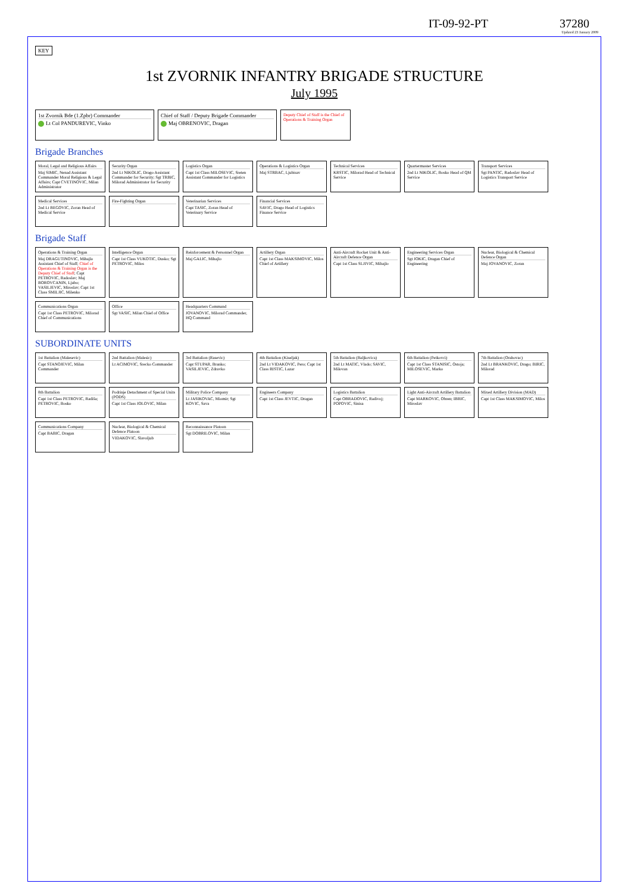IT-09-92-PT 37280
Updated 23 January 2009
KEY
1st ZVORNIK INFANTRY BRIGADE STRUCTURE
July 1995
1st Zvornik Bde (1.Zpbr) Commander
Lt Col PANDUREVIC, Vinko
Chief of Staff / Deputy Brigade Commander
Maj OBRENOVIC, Dragan
Deputy Chief of Staff is the Chief of Operations & Training Organ
Brigade Branches
Moral, Legal and Religious Affairs
Maj SIMIC, Nenad Assistant Commander Moral Religious & Legal Affairs; Capt CVETINOVIC, Milan Administrator
Security Organ
2nd Lt NIKOLIC, Drago Assistant Commander for Security; Sgt TRBIC, Milorad Administrator for Security
Logistics Organ
Capt 1st Class MILOSEVIC, Sreten Assistant Commander for Logistics
Operations & Logistics Organ
Maj STRBAC, Ljubisav
Technical Services
KRSTIC, Milorad Head of Technical Service
Quartermaster Services
2nd Lt NIKOLIC, Bosko Head of QM Service
Transport Services
Sgt PANTIC, Radoslav Head of Logistics Transport Service
Medical Services
2nd Lt BEGOVIC, Zoran Head of Medical Service
Fire-Fighting Organ
Veterinarian Services
Capt TASIC, Zoran Head of Veterinary Service
Financial Services
SAVIC, Drago Head of Logistics Finance Service
Brigade Staff
Operations & Training Organ
Maj DRAGUTINOVIC, Mihajlo Assistant Chief of Staff; Chief of Operations & Training Organ is the Deputy Chief of Staff; Capt PETROVIC, Radoslav; Maj BOROVCANIN, Ljubo; VASILJEVIC, Miroslav; Capt 1st Class SMILJIC, Milenko
Intelligence Organ
Capt 1st Class VUKOTIC, Dusko; Sgt PETROVIC, Milos
Reinforcement & Personnel Organ
Maj GALIC, Mihajlo
Artillery Organ
Capt 1st Class MAKSIMOVIC, Milos Chief of Artillery
Anti-Aircraft Rocket Unit & Anti-Aircraft Defence Organ
Capt 1st Class SLJIVIC, Mihajlo
Engineering Services Organ
Sgt JOKIC, Dragan Chief of Engineering
Nuclear, Biological & Chemical Defence Organ
Maj JOVANOVIC, Zoran
Communications Organ
Capt 1st Class PETROVIC, Milorad Chief of Communications
Office
Sgt VASIC, Milan Chief of Office
Headquarters Command
JOVANOVIC, Milorad Commander, HQ Command
SUBORDINATE UNITS
1st Battalion (Malesevic)
Capt STANOJEVIC, Milan Commander
2nd Battalion (Malesic)
Lt ACIMOVIC, Srecko Commander
3rd Battalion (Rasevic)
Capt STUPAR, Branko; VASILJEVIC, Zdravko
4th Battalion (Kiseljak)
2nd Lt VIDAKOVIC, Pero; Capt 1st Class RISTIC, Lazar
5th Battalion (Baljkovica)
2nd Lt MATIC, Vlado; SAVIC, Milovan
6th Battalion (Petkovci)
Capt 1st Class STANISIC, Ostoja; MILOSEVIC, Marko
7th Battalion (Orahovac)
2nd Lt BRANKOVIC, Drago; BIRIC, Milorad
8th Battalion
Capt 1st Class PETROVIC, Radiša; PETROVIC, Bosko
Podrinje Detachment of Special Units (PODS)
Capt 1st Class JOLOVIC, Milan
Military Police Company
Lt JASIKOVAC, Miomir; Sgt KOVIC, Sava
Engineers Company
Capt 1st Class JEVTIC, Dragan
Logistics Battalion
Capt OBRADOVIC, Radivoj; POPOVIC, Sinisa
Light Anti-Aircraft Artillery Battalion
Capt MARKOVIC, Obren; IBRIC, Miroslav
Mixed Artillery Division (MAD)
Capt 1st Class MAKSIMOVIC, Milos
Communications Company
Capt BABIC, Dragan
Nuclear, Biological & Chemical Defence Platoon
VIDAKOVIC, Slavoljub
Reconnaissance Platoon
Sgt DOBRILOVIC, Milan